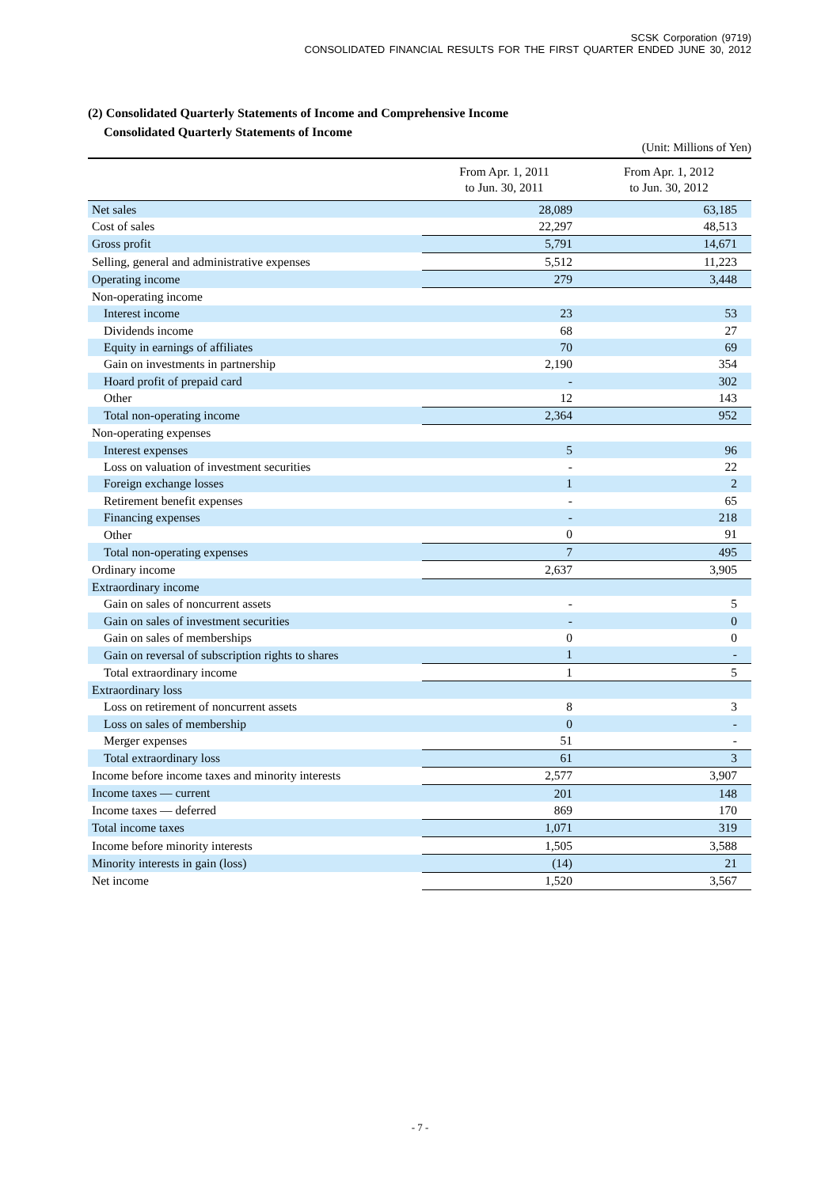SCSK Corporation (9719)
CONSOLIDATED FINANCIAL RESULTS FOR THE FIRST QUARTER ENDED JUNE 30, 2012
(2) Consolidated Quarterly Statements of Income and Comprehensive Income
Consolidated Quarterly Statements of Income
(Unit: Millions of Yen)
| | From Apr. 1, 2011 to Jun. 30, 2011 | From Apr. 1, 2012 to Jun. 30, 2012 |
| --- | --- | --- |
| Net sales | 28,089 | 63,185 |
| Cost of sales | 22,297 | 48,513 |
| Gross profit | 5,791 | 14,671 |
| Selling, general and administrative expenses | 5,512 | 11,223 |
| Operating income | 279 | 3,448 |
| Non-operating income | | |
| Interest income | 23 | 53 |
| Dividends income | 68 | 27 |
| Equity in earnings of affiliates | 70 | 69 |
| Gain on investments in partnership | 2,190 | 354 |
| Hoard profit of prepaid card | - | 302 |
| Other | 12 | 143 |
| Total non-operating income | 2,364 | 952 |
| Non-operating expenses | | |
| Interest expenses | 5 | 96 |
| Loss on valuation of investment securities | - | 22 |
| Foreign exchange losses | 1 | 2 |
| Retirement benefit expenses | - | 65 |
| Financing expenses | - | 218 |
| Other | 0 | 91 |
| Total non-operating expenses | 7 | 495 |
| Ordinary income | 2,637 | 3,905 |
| Extraordinary income | | |
| Gain on sales of noncurrent assets | - | 5 |
| Gain on sales of investment securities | - | 0 |
| Gain on sales of memberships | 0 | 0 |
| Gain on reversal of subscription rights to shares | 1 | - |
| Total extraordinary income | 1 | 5 |
| Extraordinary loss | | |
| Loss on retirement of noncurrent assets | 8 | 3 |
| Loss on sales of membership | 0 | - |
| Merger expenses | 51 | - |
| Total extraordinary loss | 61 | 3 |
| Income before income taxes and minority interests | 2,577 | 3,907 |
| Income taxes — current | 201 | 148 |
| Income taxes — deferred | 869 | 170 |
| Total income taxes | 1,071 | 319 |
| Income before minority interests | 1,505 | 3,588 |
| Minority interests in gain (loss) | (14) | 21 |
| Net income | 1,520 | 3,567 |
- 7 -